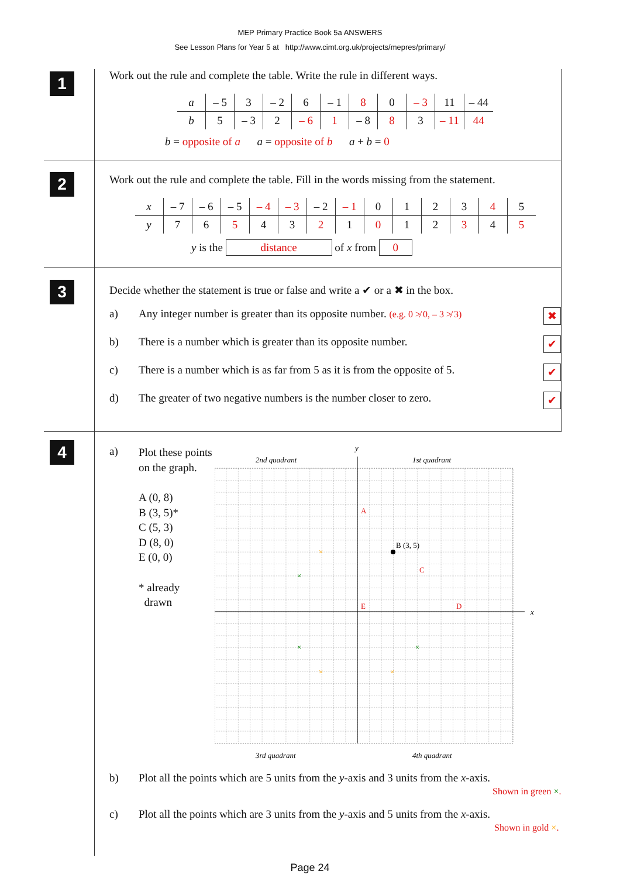MEP Primary Practice Book 5a ANSWERS
See Lesson Plans for Year 5 at http://www.cimt.org.uk/projects/mepres/primary/
1
Work out the rule and complete the table. Write the rule in different ways.
| a | – 5 | 3 | – 2 | 6 | – 1 | 8 | 0 | – 3 | 11 | – 44 |
| b | 5 | – 3 | 2 | – 6 | 1 | – 8 | 8 | 3 | – 11 | 44 |
b = opposite of a a = opposite of b a + b = 0
2
Work out the rule and complete the table. Fill in the words missing from the statement.
| x | – 7 | – 6 | – 5 | – 4 | – 3 | – 2 | – 1 | 0 | 1 | 2 | 3 | 4 | 5 |
| y | 7 | 6 | 5 | 4 | 3 | 2 | 1 | 0 | 1 | 2 | 3 | 4 | 5 |
y is the distance of x from 0
3
Decide whether the statement is true or false and write a ✔ or a ✖ in the box.
a) Any integer number is greater than its opposite number. (e.g. 0 ≯ 0, – 3 ≯ 3)
✖
b) There is a number which is greater than its opposite number.
✔
c) There is a number which is as far from 5 as it is from the opposite of 5.
✔
d) The greater of two negative numbers is the number closer to zero.
✔
4
a)
Plot these points on the graph.
A (0, 8)
B (3, 5)*
C (5, 3)
D (8, 0)
E (0, 0)
* already
drawn
2nd quadrant
1st quadrant
3rd quadrant
4th quadrant
y
x
B (3, 5)
A
C
D
E
×
×
×
×
×
×
b) Plot all the points which are 5 units from the y-axis and 3 units from the x-axis.
Shown in green ×.
c) Plot all the points which are 3 units from the y-axis and 5 units from the x-axis.
Shown in gold ×.
Page 24